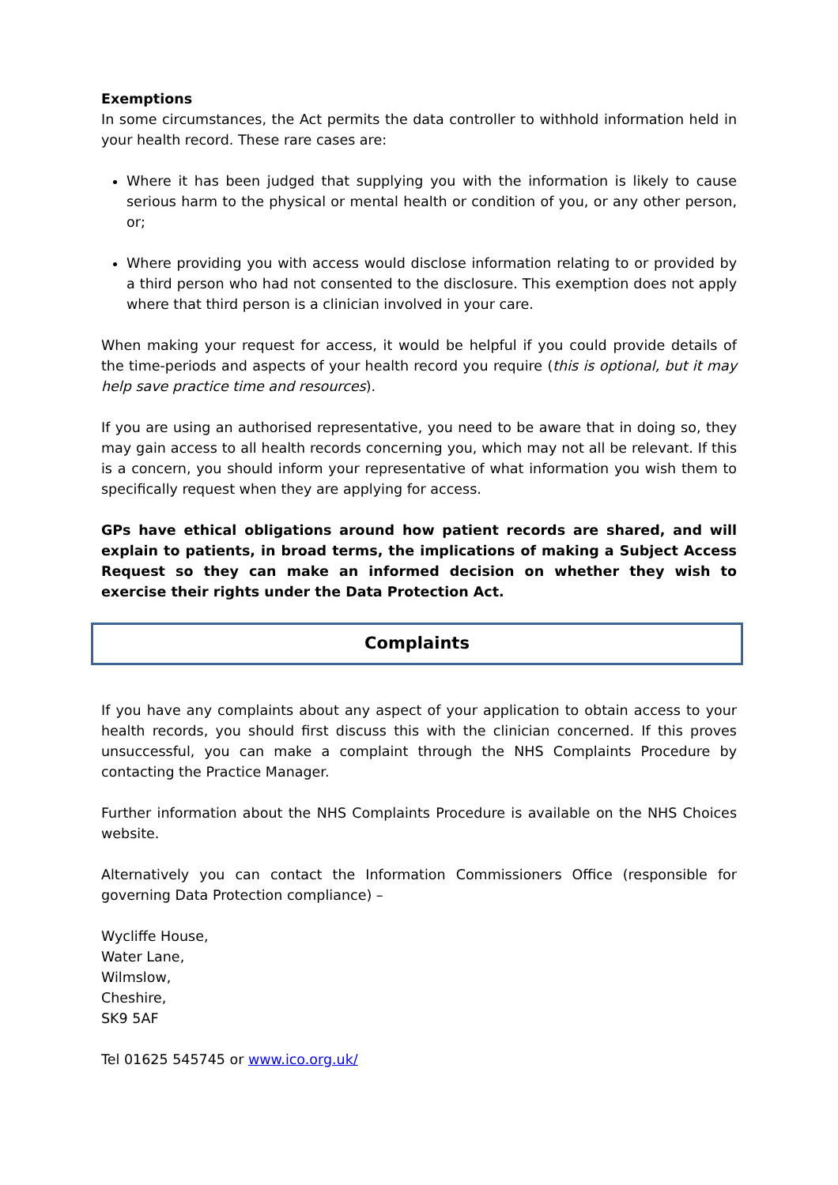Exemptions
In some circumstances, the Act permits the data controller to withhold information held in your health record. These rare cases are:
Where it has been judged that supplying you with the information is likely to cause serious harm to the physical or mental health or condition of you, or any other person, or;
Where providing you with access would disclose information relating to or provided by a third person who had not consented to the disclosure. This exemption does not apply where that third person is a clinician involved in your care.
When making your request for access, it would be helpful if you could provide details of the time-periods and aspects of your health record you require (this is optional, but it may help save practice time and resources).
If you are using an authorised representative, you need to be aware that in doing so, they may gain access to all health records concerning you, which may not all be relevant. If this is a concern, you should inform your representative of what information you wish them to specifically request when they are applying for access.
GPs have ethical obligations around how patient records are shared, and will explain to patients, in broad terms, the implications of making a Subject Access Request so they can make an informed decision on whether they wish to exercise their rights under the Data Protection Act.
Complaints
If you have any complaints about any aspect of your application to obtain access to your health records, you should first discuss this with the clinician concerned. If this proves unsuccessful, you can make a complaint through the NHS Complaints Procedure by contacting the Practice Manager.
Further information about the NHS Complaints Procedure is available on the NHS Choices website.
Alternatively you can contact the Information Commissioners Office (responsible for governing Data Protection compliance) –
Wycliffe House,
Water Lane,
Wilmslow,
Cheshire,
SK9 5AF
Tel 01625 545745 or www.ico.org.uk/